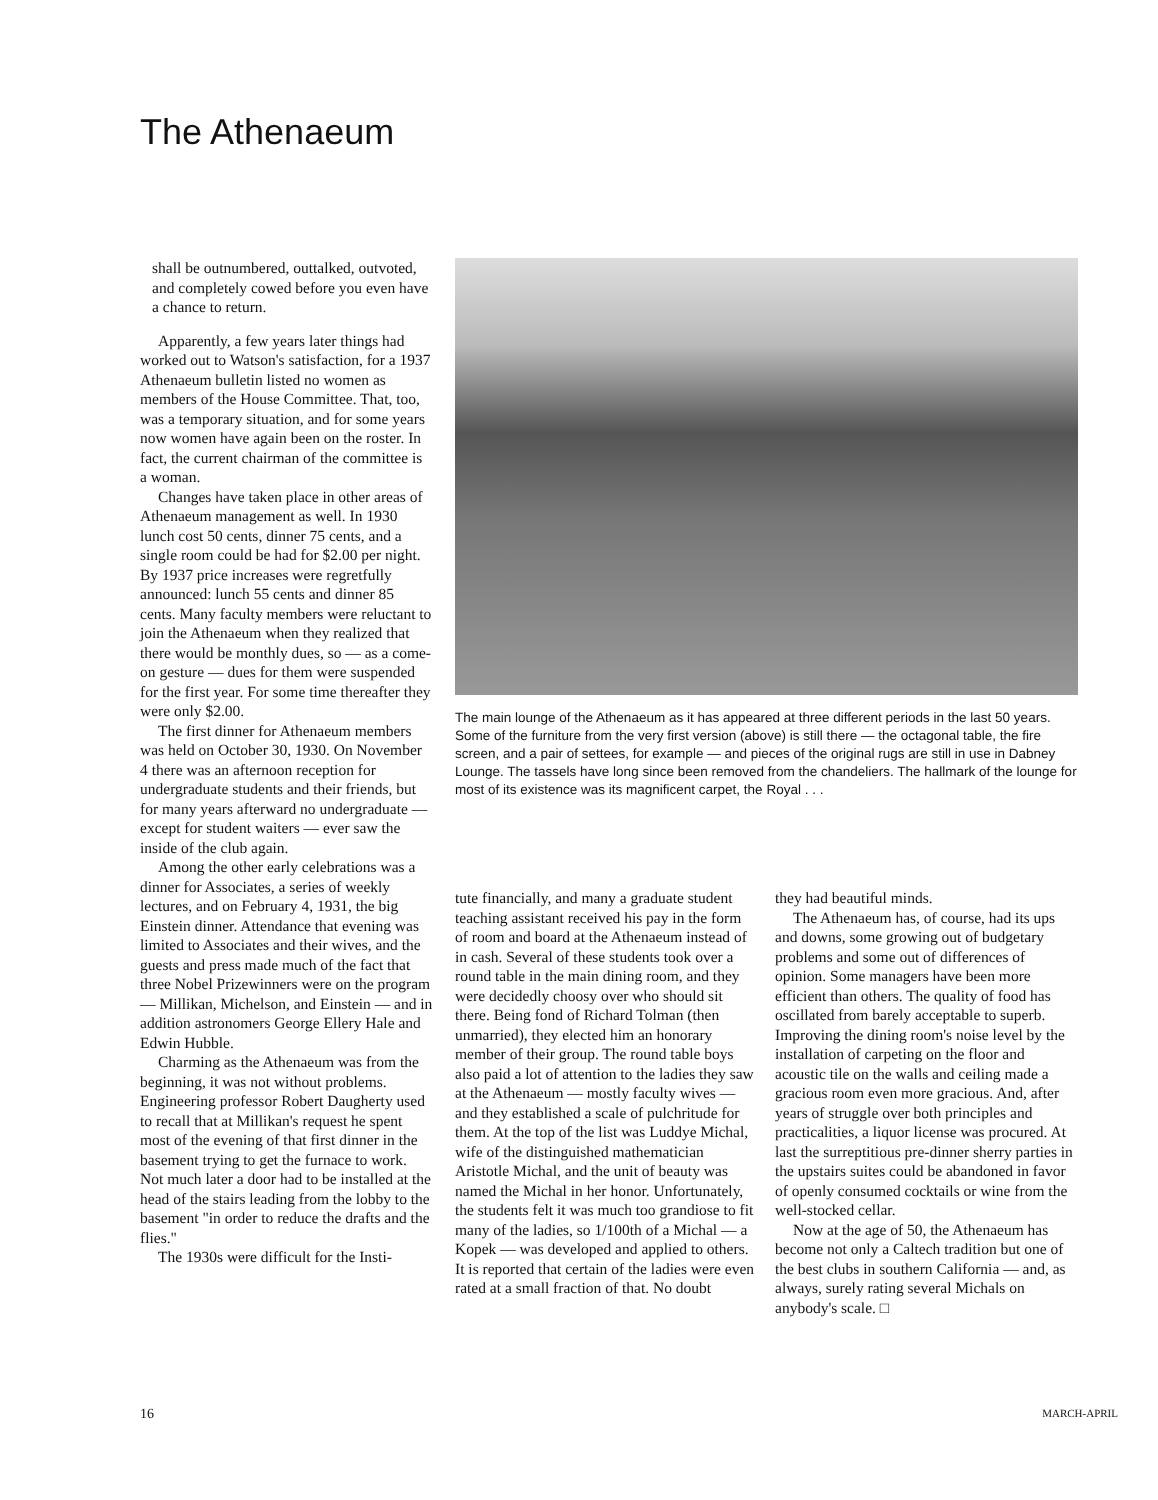The Athenaeum
shall be outnumbered, outtalked, outvoted, and completely cowed before you even have a chance to return.
Apparently, a few years later things had worked out to Watson's satisfaction, for a 1937 Athenaeum bulletin listed no women as members of the House Committee. That, too, was a temporary situation, and for some years now women have again been on the roster. In fact, the current chairman of the committee is a woman.
Changes have taken place in other areas of Athenaeum management as well. In 1930 lunch cost 50 cents, dinner 75 cents, and a single room could be had for $2.00 per night. By 1937 price increases were regretfully announced: lunch 55 cents and dinner 85 cents. Many faculty members were reluctant to join the Athenaeum when they realized that there would be monthly dues, so — as a come-on gesture — dues for them were suspended for the first year. For some time thereafter they were only $2.00.
The first dinner for Athenaeum members was held on October 30, 1930. On November 4 there was an afternoon reception for undergraduate students and their friends, but for many years afterward no undergraduate — except for student waiters — ever saw the inside of the club again.
Among the other early celebrations was a dinner for Associates, a series of weekly lectures, and on February 4, 1931, the big Einstein dinner. Attendance that evening was limited to Associates and their wives, and the guests and press made much of the fact that three Nobel Prizewinners were on the program — Millikan, Michelson, and Einstein — and in addition astronomers George Ellery Hale and Edwin Hubble.
Charming as the Athenaeum was from the beginning, it was not without problems. Engineering professor Robert Daugherty used to recall that at Millikan's request he spent most of the evening of that first dinner in the basement trying to get the furnace to work. Not much later a door had to be installed at the head of the stairs leading from the lobby to the basement "in order to reduce the drafts and the flies."
The 1930s were difficult for the Insti-
The main lounge of the Athenaeum as it has appeared at three different periods in the last 50 years. Some of the furniture from the very first version (above) is still there — the octagonal table, the fire screen, and a pair of settees, for example — and pieces of the original rugs are still in use in Dabney Lounge. The tassels have long since been removed from the chandeliers. The hallmark of the lounge for most of its existence was its magnificent carpet, the Royal . . .
tute financially, and many a graduate student teaching assistant received his pay in the form of room and board at the Athenaeum instead of in cash. Several of these students took over a round table in the main dining room, and they were decidedly choosy over who should sit there. Being fond of Richard Tolman (then unmarried), they elected him an honorary member of their group. The round table boys also paid a lot of attention to the ladies they saw at the Athenaeum — mostly faculty wives — and they established a scale of pulchritude for them. At the top of the list was Luddye Michal, wife of the distinguished mathematician Aristotle Michal, and the unit of beauty was named the Michal in her honor. Unfortunately, the students felt it was much too grandiose to fit many of the ladies, so 1/100th of a Michal — a Kopek — was developed and applied to others. It is reported that certain of the ladies were even rated at a small fraction of that. No doubt
they had beautiful minds.
The Athenaeum has, of course, had its ups and downs, some growing out of budgetary problems and some out of differences of opinion. Some managers have been more efficient than others. The quality of food has oscillated from barely acceptable to superb. Improving the dining room's noise level by the installation of carpeting on the floor and acoustic tile on the walls and ceiling made a gracious room even more gracious. And, after years of struggle over both principles and practicalities, a liquor license was procured. At last the surreptitious pre-dinner sherry parties in the upstairs suites could be abandoned in favor of openly consumed cocktails or wine from the well-stocked cellar.
Now at the age of 50, the Athenaeum has become not only a Caltech tradition but one of the best clubs in southern California — and, as always, surely rating several Michals on anybody's scale. □
16 MARCH-APRIL